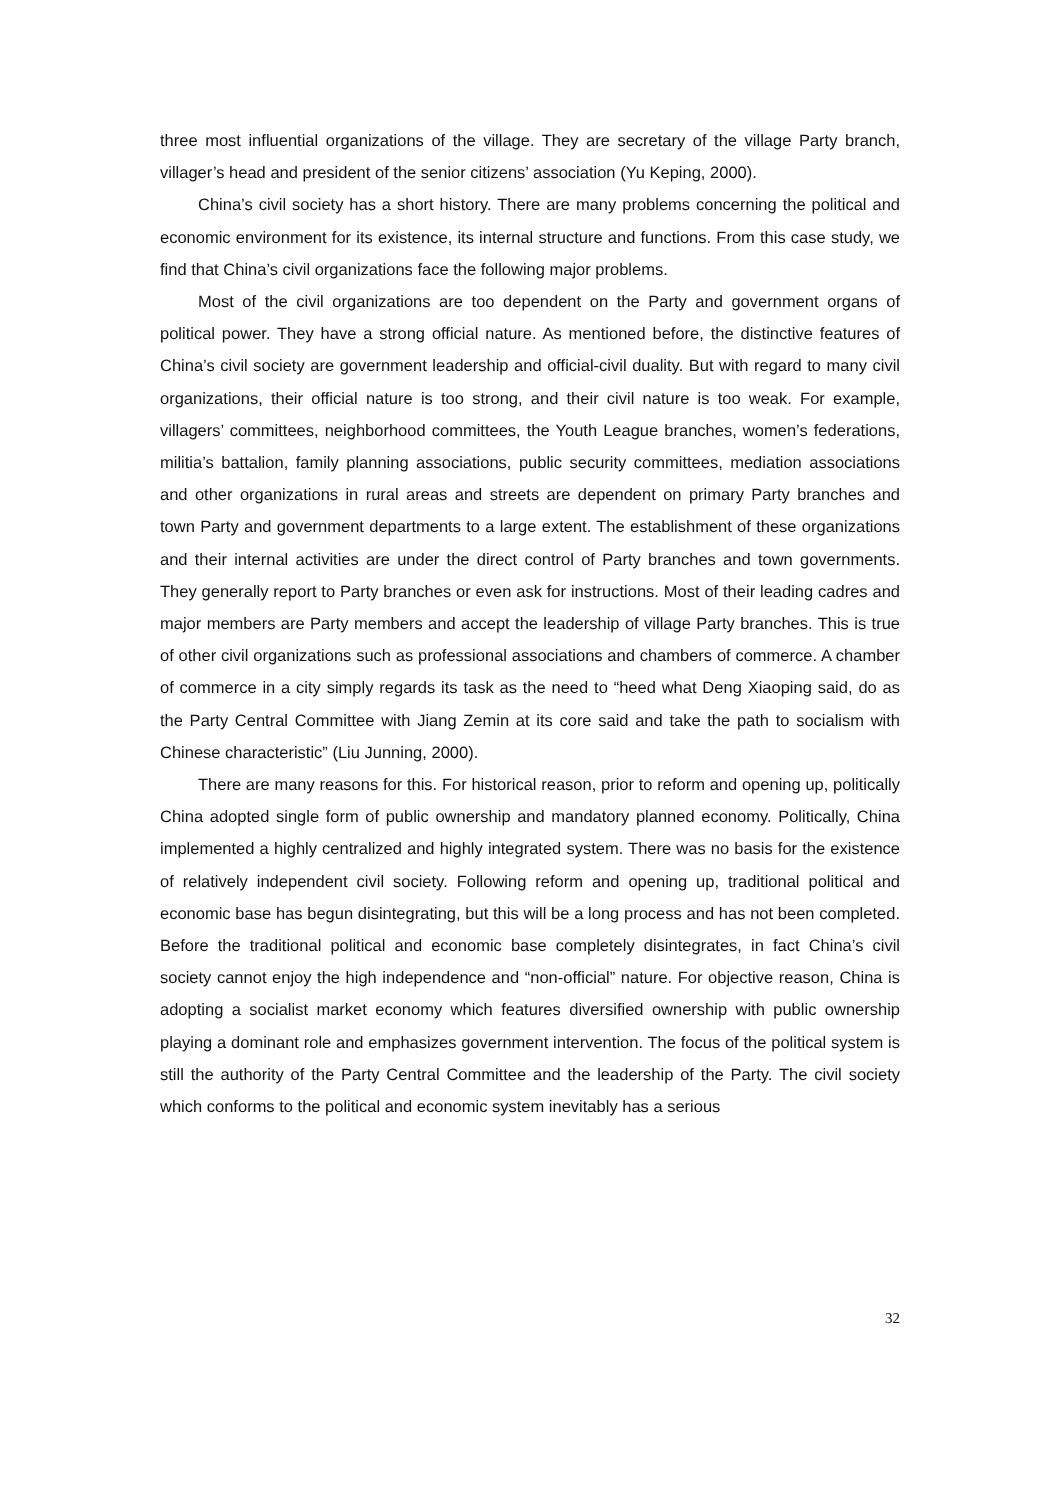three most influential organizations of the village. They are secretary of the village Party branch, villager’s head and president of the senior citizens’ association (Yu Keping, 2000).
China’s civil society has a short history. There are many problems concerning the political and economic environment for its existence, its internal structure and functions. From this case study, we find that China’s civil organizations face the following major problems.
Most of the civil organizations are too dependent on the Party and government organs of political power. They have a strong official nature. As mentioned before, the distinctive features of China’s civil society are government leadership and official-civil duality. But with regard to many civil organizations, their official nature is too strong, and their civil nature is too weak. For example, villagers’ committees, neighborhood committees, the Youth League branches, women’s federations, militia’s battalion, family planning associations, public security committees, mediation associations and other organizations in rural areas and streets are dependent on primary Party branches and town Party and government departments to a large extent. The establishment of these organizations and their internal activities are under the direct control of Party branches and town governments. They generally report to Party branches or even ask for instructions. Most of their leading cadres and major members are Party members and accept the leadership of village Party branches. This is true of other civil organizations such as professional associations and chambers of commerce. A chamber of commerce in a city simply regards its task as the need to “heed what Deng Xiaoping said, do as the Party Central Committee with Jiang Zemin at its core said and take the path to socialism with Chinese characteristic” (Liu Junning, 2000).
There are many reasons for this. For historical reason, prior to reform and opening up, politically China adopted single form of public ownership and mandatory planned economy. Politically, China implemented a highly centralized and highly integrated system. There was no basis for the existence of relatively independent civil society. Following reform and opening up, traditional political and economic base has begun disintegrating, but this will be a long process and has not been completed. Before the traditional political and economic base completely disintegrates, in fact China’s civil society cannot enjoy the high independence and “non-official” nature. For objective reason, China is adopting a socialist market economy which features diversified ownership with public ownership playing a dominant role and emphasizes government intervention. The focus of the political system is still the authority of the Party Central Committee and the leadership of the Party. The civil society which conforms to the political and economic system inevitably has a serious
32